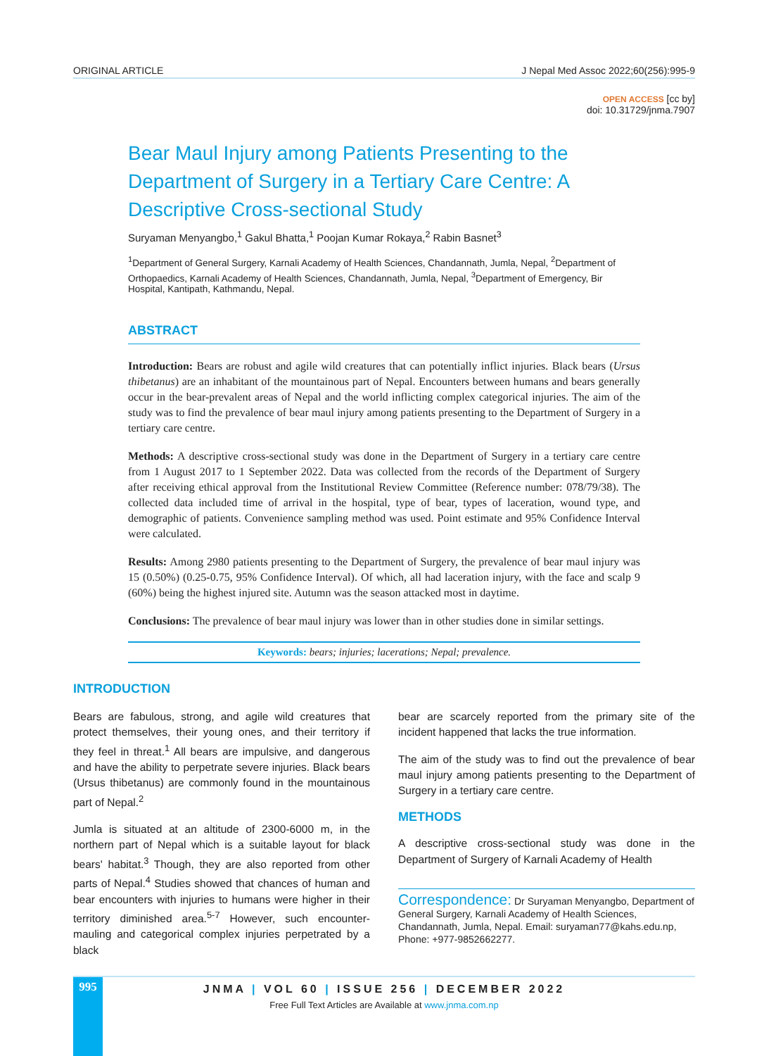ORIGINAL ARTICLE J Nepal Med Assoc 2022;60(256):995-9
OPEN ACCESS [cc by]
doi: 10.31729/jnma.7907
Bear Maul Injury among Patients Presenting to the Department of Surgery in a Tertiary Care Centre: A Descriptive Cross-sectional Study
Suryaman Menyangbo,<sup>1</sup> Gakul Bhatta,<sup>1</sup> Poojan Kumar Rokaya,<sup>2</sup> Rabin Basnet<sup>3</sup>
<sup>1</sup> Department of General Surgery, Karnali Academy of Health Sciences, Chandannath, Jumla, Nepal, <sup>2</sup>Department of Orthopaedics, Karnali Academy of Health Sciences, Chandannath, Jumla, Nepal, <sup>3</sup>Department of Emergency, Bir Hospital, Kantipath, Kathmandu, Nepal.
ABSTRACT
Introduction: Bears are robust and agile wild creatures that can potentially inflict injuries. Black bears (Ursus thibetanus) are an inhabitant of the mountainous part of Nepal. Encounters between humans and bears generally occur in the bear-prevalent areas of Nepal and the world inflicting complex categorical injuries. The aim of the study was to find the prevalence of bear maul injury among patients presenting to the Department of Surgery in a tertiary care centre.
Methods: A descriptive cross-sectional study was done in the Department of Surgery in a tertiary care centre from 1 August 2017 to 1 September 2022. Data was collected from the records of the Department of Surgery after receiving ethical approval from the Institutional Review Committee (Reference number: 078/79/38). The collected data included time of arrival in the hospital, type of bear, types of laceration, wound type, and demographic of patients. Convenience sampling method was used. Point estimate and 95% Confidence Interval were calculated.
Results: Among 2980 patients presenting to the Department of Surgery, the prevalence of bear maul injury was 15 (0.50%) (0.25-0.75, 95% Confidence Interval). Of which, all had laceration injury, with the face and scalp 9 (60%) being the highest injured site. Autumn was the season attacked most in daytime.
Conclusions: The prevalence of bear maul injury was lower than in other studies done in similar settings.
Keywords: bears; injuries; lacerations; Nepal; prevalence.
INTRODUCTION
Bears are fabulous, strong, and agile wild creatures that protect themselves, their young ones, and their territory if they feel in threat.<sup>1</sup> All bears are impulsive, and dangerous and have the ability to perpetrate severe injuries. Black bears (Ursus thibetanus) are commonly found in the mountainous part of Nepal.<sup>2</sup>
Jumla is situated at an altitude of 2300-6000 m, in the northern part of Nepal which is a suitable layout for black bears' habitat.<sup>3</sup> Though, they are also reported from other parts of Nepal.<sup>4</sup> Studies showed that chances of human and bear encounters with injuries to humans were higher in their territory diminished area.<sup>5-7</sup> However, such encounter-mauling and categorical complex injuries perpetrated by a black
bear are scarcely reported from the primary site of the incident happened that lacks the true information.
The aim of the study was to find out the prevalence of bear maul injury among patients presenting to the Department of Surgery in a tertiary care centre.
METHODS
A descriptive cross-sectional study was done in the Department of Surgery of Karnali Academy of Health
Correspondence: Dr Suryaman Menyangbo, Department of General Surgery, Karnali Academy of Health Sciences, Chandannath, Jumla, Nepal. Email: suryaman77@kahs.edu.np, Phone: +977-9852662277.
995
JNMA | VOL 60 | ISSUE 256 | DECEMBER 2022
Free Full Text Articles are Available at www.jnma.com.np